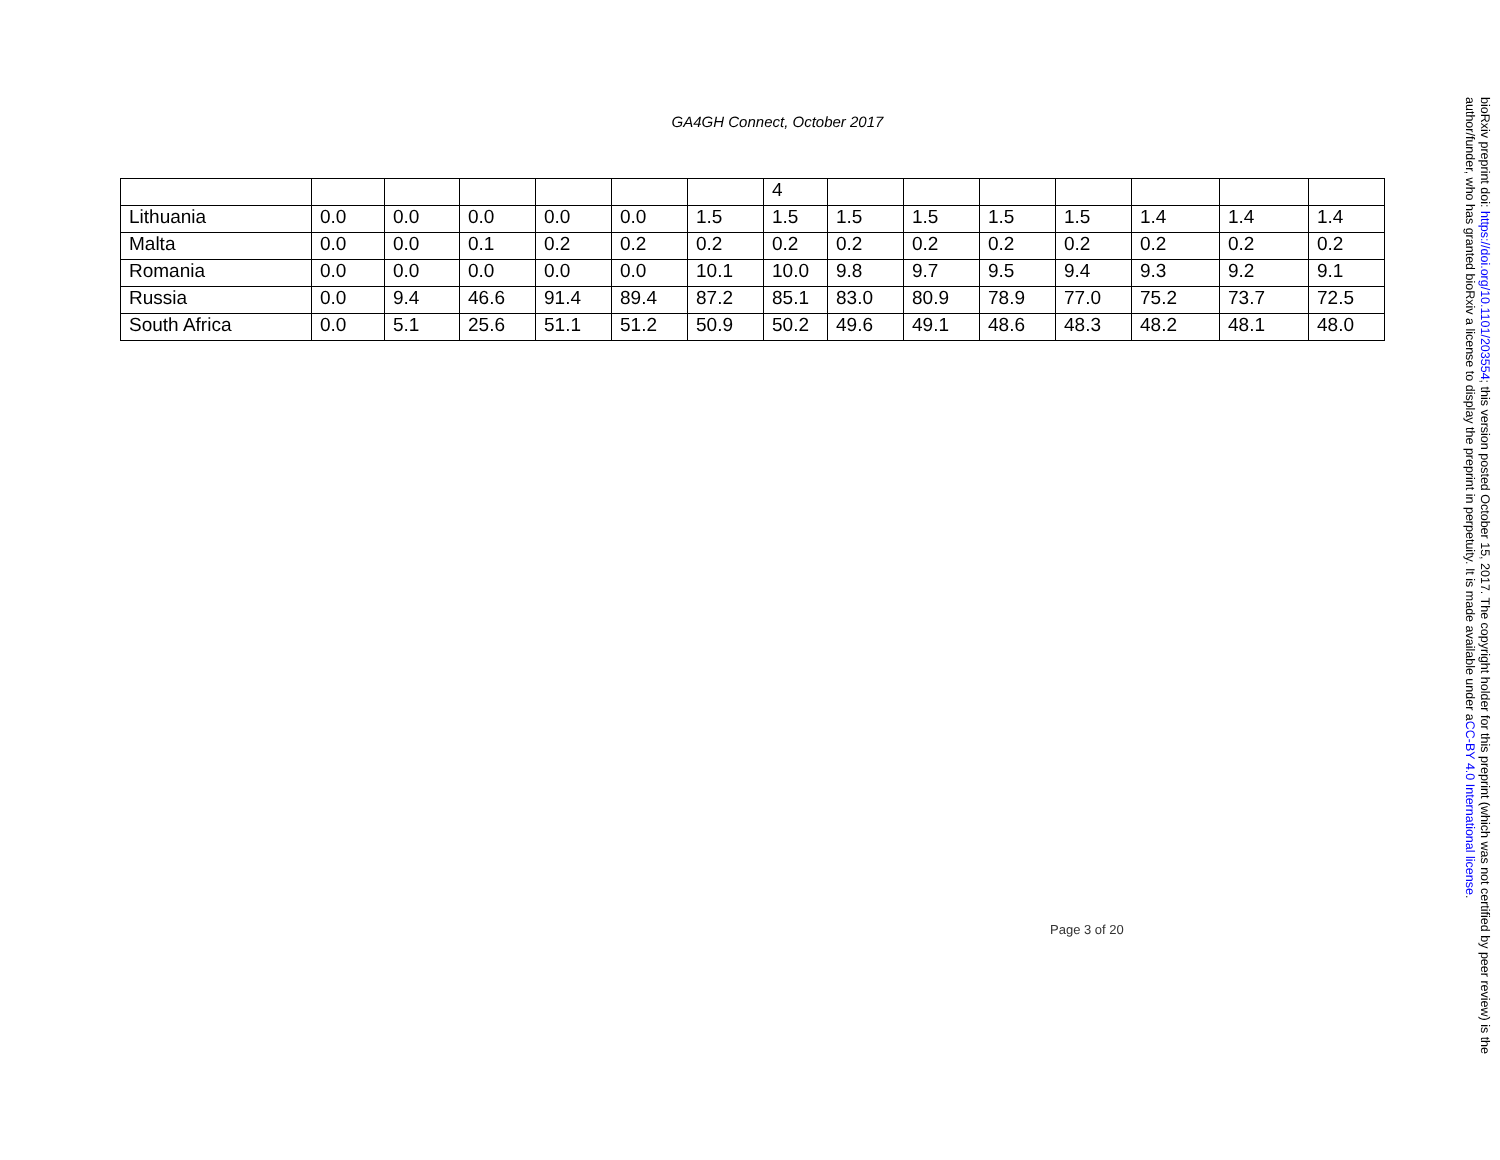GA4GH Connect, October 2017
| | | | | | | | 4 | | | | | | | |
| Lithuania | 0.0 | 0.0 | 0.0 | 0.0 | 0.0 | 1.5 | 1.5 | 1.5 | 1.5 | 1.5 | 1.5 | 1.4 | 1.4 | 1.4 |
| Malta | 0.0 | 0.0 | 0.1 | 0.2 | 0.2 | 0.2 | 0.2 | 0.2 | 0.2 | 0.2 | 0.2 | 0.2 | 0.2 | 0.2 |
| Romania | 0.0 | 0.0 | 0.0 | 0.0 | 0.0 | 10.1 | 10.0 | 9.8 | 9.7 | 9.5 | 9.4 | 9.3 | 9.2 | 9.1 |
| Russia | 0.0 | 9.4 | 46.6 | 91.4 | 89.4 | 87.2 | 85.1 | 83.0 | 80.9 | 78.9 | 77.0 | 75.2 | 73.7 | 72.5 |
| South Africa | 0.0 | 5.1 | 25.6 | 51.1 | 51.2 | 50.9 | 50.2 | 49.6 | 49.1 | 48.6 | 48.3 | 48.2 | 48.1 | 48.0 |
Page 3 of 20
bioRxiv preprint doi: https://doi.org/10.1101/203554; this version posted October 15, 2017. The copyright holder for this preprint (which was not certified by peer review) is the author/funder, who has granted bioRxiv a license to display the preprint in perpetuity. It is made available under aCC-BY 4.0 International license.